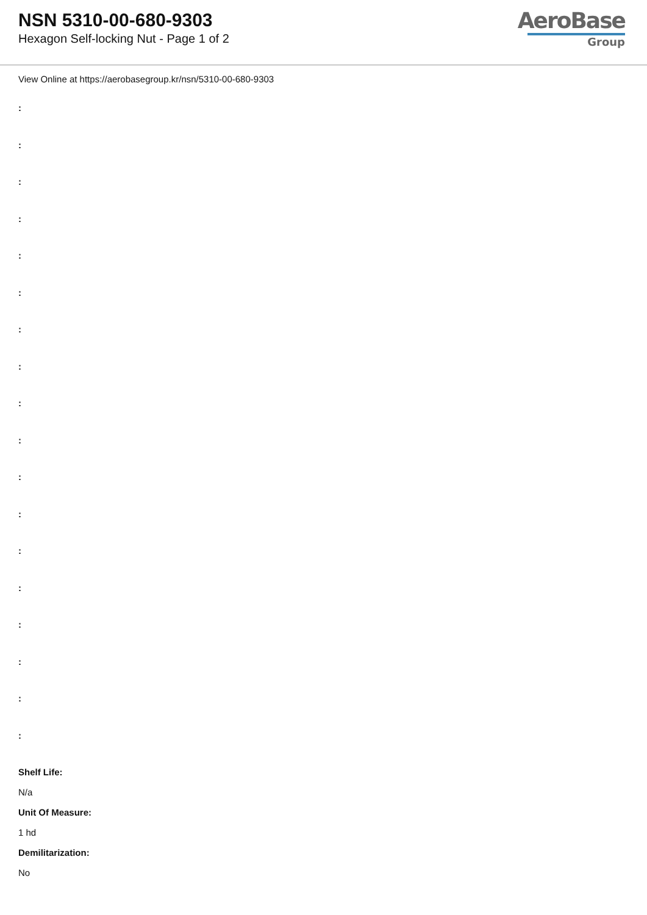NSN 5310-00-680-9303
Hexagon Self-locking Nut - Page 1 of 2
AeroBase
Group
View Online at https://aerobasegroup.kr/nsn/5310-00-680-9303
:
:
:
:
:
:
:
:
:
:
:
:
:
:
:
:
:
:
Shelf Life:
N/a
Unit Of Measure:
1 hd
Demilitarization:
No